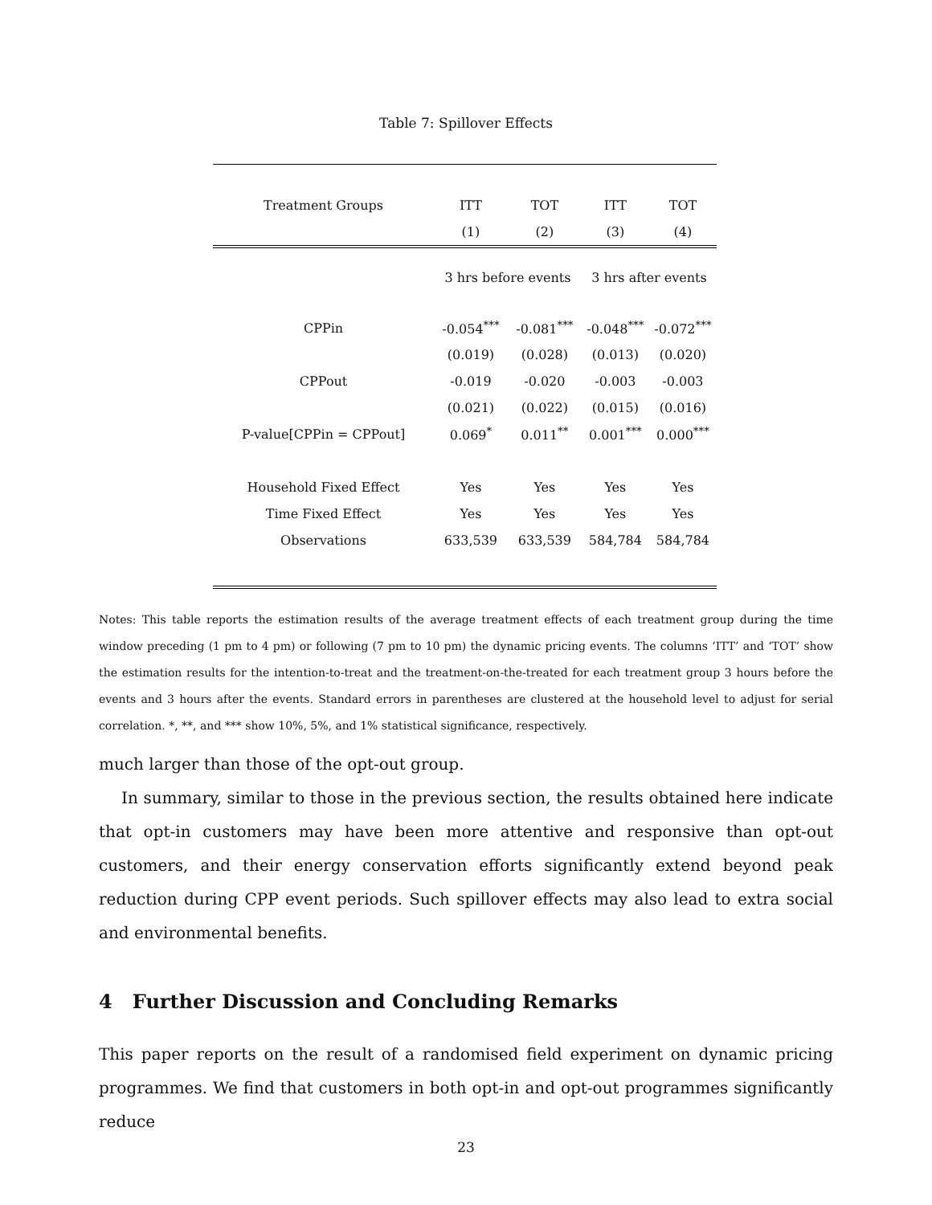Table 7: Spillover Effects
| Treatment Groups | ITT | TOT | ITT | TOT |
| --- | --- | --- | --- | --- |
| | (1) | (2) | (3) | (4) |
| | 3 hrs before events | | 3 hrs after events | |
| CPPin | -0.054<sup>***</sup> | -0.081<sup>***</sup> | -0.048<sup>***</sup> | -0.072<sup>***</sup> |
| | (0.019) | (0.028) | (0.013) | (0.020) |
| CPPout | -0.019 | -0.020 | -0.003 | -0.003 |
| | (0.021) | (0.022) | (0.015) | (0.016) |
| P-value[CPPin = CPPout] | 0.069<sup>*</sup> | 0.011<sup>**</sup> | 0.001<sup>***</sup> | 0.000<sup>***</sup> |
| Household Fixed Effect | Yes | Yes | Yes | Yes |
| Time Fixed Effect | Yes | Yes | Yes | Yes |
| Observations | 633,539 | 633,539 | 584,784 | 584,784 |
Notes: This table reports the estimation results of the average treatment effects of each treatment group during the time window preceding (1 pm to 4 pm) or following (7 pm to 10 pm) the dynamic pricing events. The columns ‘ITT’ and ‘TOT’ show the estimation results for the intention-to-treat and the treatment-on-the-treated for each treatment group 3 hours before the events and 3 hours after the events. Standard errors in parentheses are clustered at the household level to adjust for serial correlation. *, **, and *** show 10%, 5%, and 1% statistical significance, respectively.
much larger than those of the opt-out group.
In summary, similar to those in the previous section, the results obtained here indicate that opt-in customers may have been more attentive and responsive than opt-out customers, and their energy conservation efforts significantly extend beyond peak reduction during CPP event periods. Such spillover effects may also lead to extra social and environmental benefits.
4 Further Discussion and Concluding Remarks
This paper reports on the result of a randomised field experiment on dynamic pricing programmes. We find that customers in both opt-in and opt-out programmes significantly reduce
23